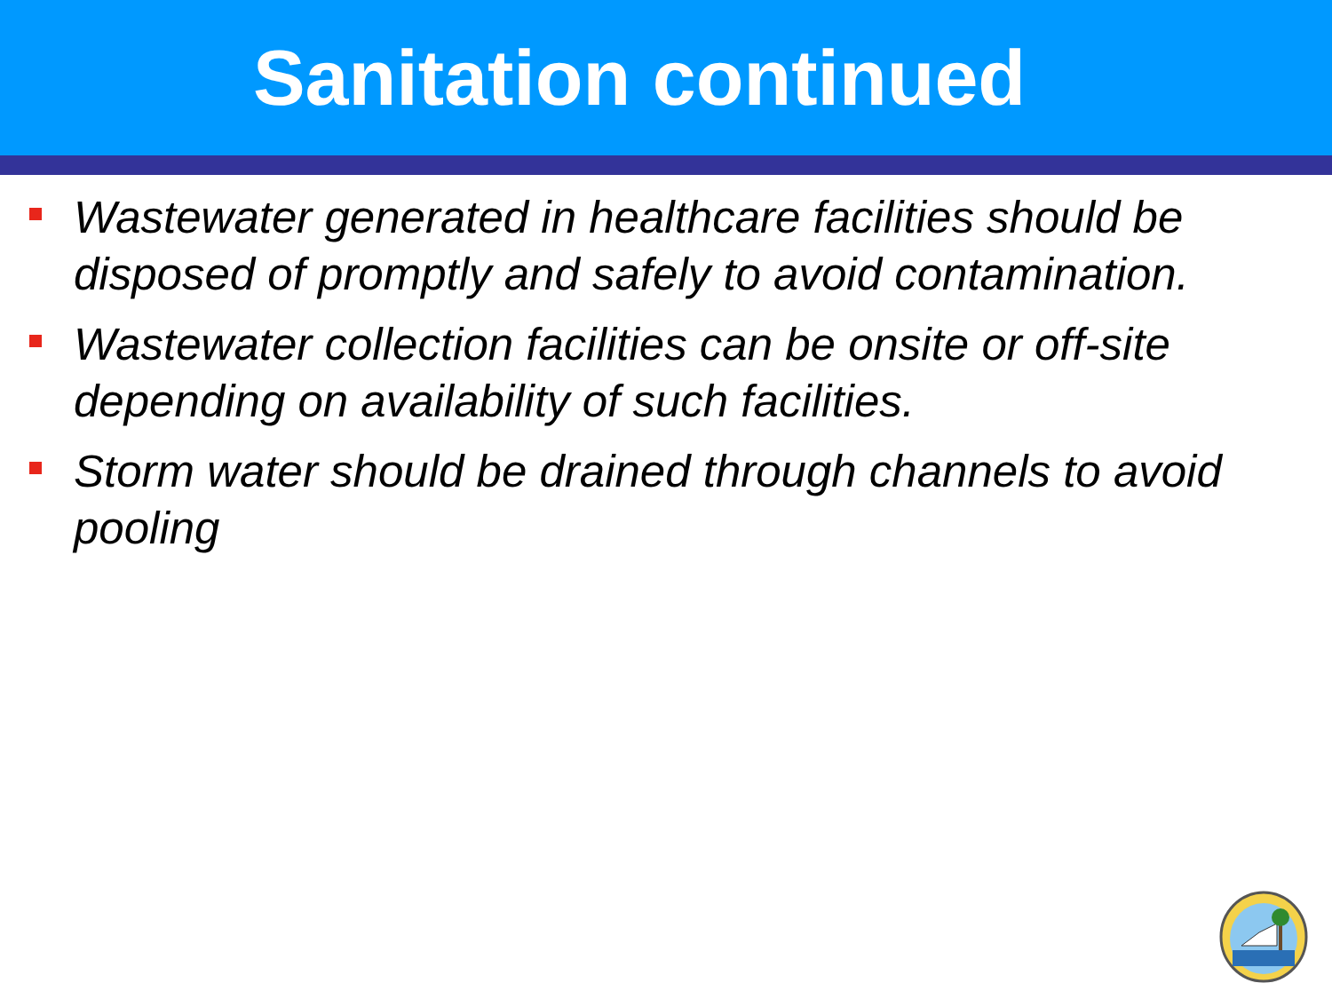Sanitation continued
Wastewater generated in healthcare facilities should be disposed of promptly and safely to avoid contamination.
Wastewater collection facilities can be onsite or off-site depending on availability of such facilities.
Storm water should be drained through channels to avoid pooling